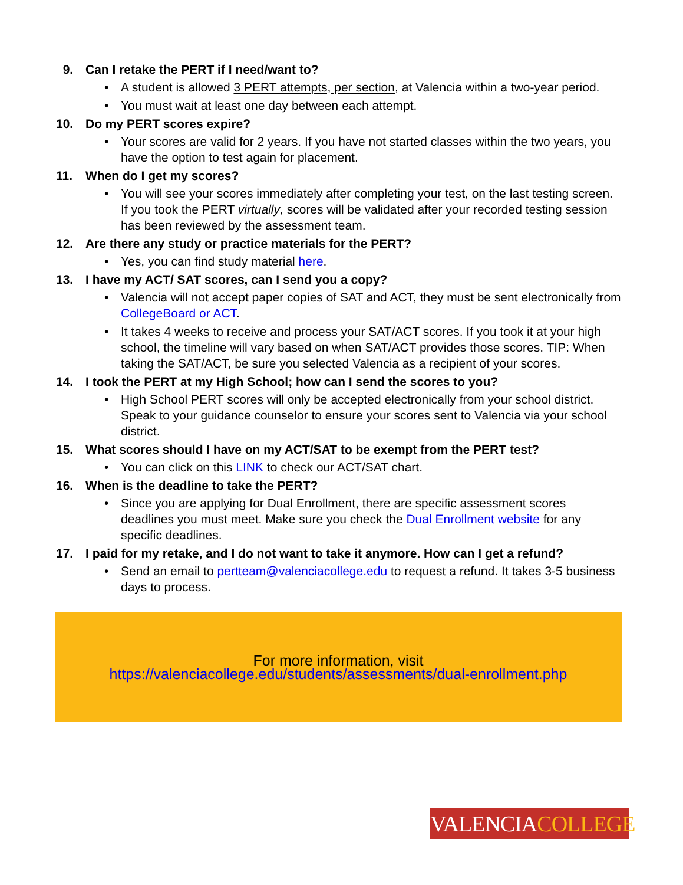9. Can I retake the PERT if I need/want to?
• A student is allowed 3 PERT attempts, per section, at Valencia within a two-year period.
• You must wait at least one day between each attempt.
10. Do my PERT scores expire?
• Your scores are valid for 2 years. If you have not started classes within the two years, you have the option to test again for placement.
11. When do I get my scores?
• You will see your scores immediately after completing your test, on the last testing screen. If you took the PERT virtually, scores will be validated after your recorded testing session has been reviewed by the assessment team.
12. Are there any study or practice materials for the PERT?
• Yes, you can find study material here.
13. I have my ACT/ SAT scores, can I send you a copy?
• Valencia will not accept paper copies of SAT and ACT, they must be sent electronically from CollegeBoard or ACT.
• It takes 4 weeks to receive and process your SAT/ACT scores. If you took it at your high school, the timeline will vary based on when SAT/ACT provides those scores. TIP: When taking the SAT/ACT, be sure you selected Valencia as a recipient of your scores.
14. I took the PERT at my High School; how can I send the scores to you?
• High School PERT scores will only be accepted electronically from your school district. Speak to your guidance counselor to ensure your scores sent to Valencia via your school district.
15. What scores should I have on my ACT/SAT to be exempt from the PERT test?
• You can click on this LINK to check our ACT/SAT chart.
16. When is the deadline to take the PERT?
• Since you are applying for Dual Enrollment, there are specific assessment scores deadlines you must meet. Make sure you check the Dual Enrollment website for any specific deadlines.
17. I paid for my retake, and I do not want to take it anymore. How can I get a refund?
• Send an email to pertteam@valenciacollege.edu to request a refund. It takes 3-5 business days to process.
For more information, visit
https://valenciacollege.edu/students/assessments/dual-enrollment.php
VALENCIACOLLEGE